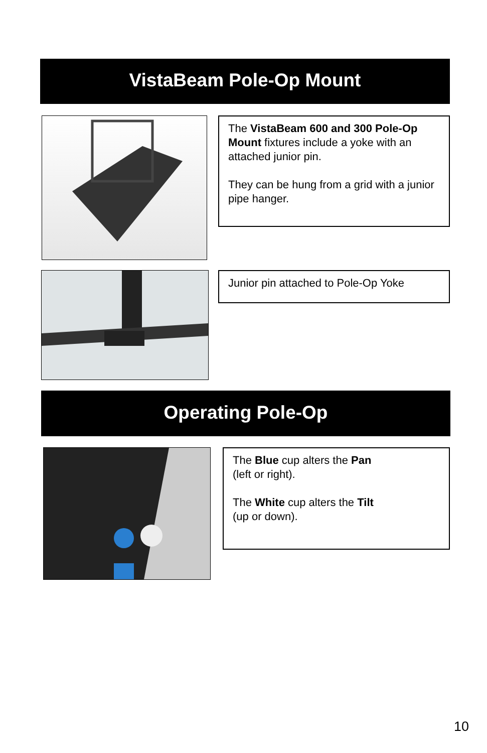VistaBeam Pole-Op Mount
The VistaBeam 600 and 300 Pole-Op Mount fixtures include a yoke with an attached junior pin.
They can be hung from a grid with a junior pipe hanger.
Junior pin attached to Pole-Op Yoke
Operating Pole-Op
The Blue cup alters the Pan
(left or right).
The White cup alters the Tilt
(up or down).
10